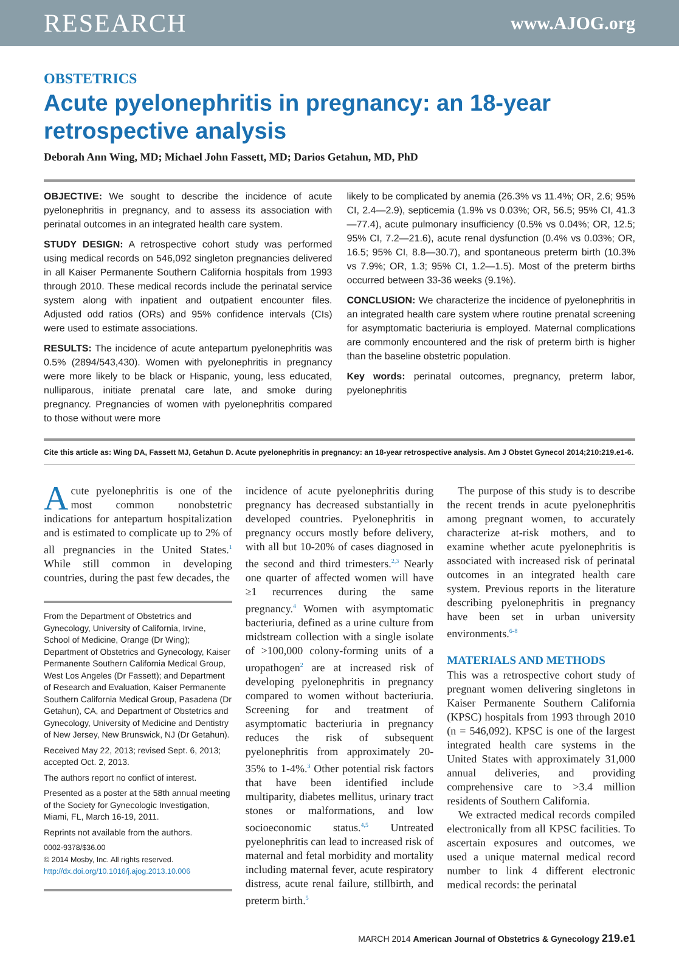RESEARCH www.AJOG.org
OBSTETRICS
Acute pyelonephritis in pregnancy: an 18-year retrospective analysis
Deborah Ann Wing, MD; Michael John Fassett, MD; Darios Getahun, MD, PhD
OBJECTIVE: We sought to describe the incidence of acute pyelonephritis in pregnancy, and to assess its association with perinatal outcomes in an integrated health care system.
STUDY DESIGN: A retrospective cohort study was performed using medical records on 546,092 singleton pregnancies delivered in all Kaiser Permanente Southern California hospitals from 1993 through 2010. These medical records include the perinatal service system along with inpatient and outpatient encounter files. Adjusted odd ratios (ORs) and 95% confidence intervals (CIs) were used to estimate associations.
RESULTS: The incidence of acute antepartum pyelonephritis was 0.5% (2894/543,430). Women with pyelonephritis in pregnancy were more likely to be black or Hispanic, young, less educated, nulliparous, initiate prenatal care late, and smoke during pregnancy. Pregnancies of women with pyelonephritis compared to those without were more
likely to be complicated by anemia (26.3% vs 11.4%; OR, 2.6; 95% CI, 2.4—2.9), septicemia (1.9% vs 0.03%; OR, 56.5; 95% CI, 41.3—77.4), acute pulmonary insufficiency (0.5% vs 0.04%; OR, 12.5; 95% CI, 7.2—21.6), acute renal dysfunction (0.4% vs 0.03%; OR, 16.5; 95% CI, 8.8—30.7), and spontaneous preterm birth (10.3% vs 7.9%; OR, 1.3; 95% CI, 1.2—1.5). Most of the preterm births occurred between 33-36 weeks (9.1%).
CONCLUSION: We characterize the incidence of pyelonephritis in an integrated health care system where routine prenatal screening for asymptomatic bacteriuria is employed. Maternal complications are commonly encountered and the risk of preterm birth is higher than the baseline obstetric population.
Key words: perinatal outcomes, pregnancy, preterm labor, pyelonephritis
Cite this article as: Wing DA, Fassett MJ, Getahun D. Acute pyelonephritis in pregnancy: an 18-year retrospective analysis. Am J Obstet Gynecol 2014;210:219.e1-6.
Acute pyelonephritis is one of the most common nonobstetric indications for antepartum hospitalization and is estimated to complicate up to 2% of all pregnancies in the United States.<sup>1</sup> While still common in developing countries, during the past few decades, the
From the Department of Obstetrics and Gynecology, University of California, Irvine, School of Medicine, Orange (Dr Wing); Department of Obstetrics and Gynecology, Kaiser Permanente Southern California Medical Group, West Los Angeles (Dr Fassett); and Department of Research and Evaluation, Kaiser Permanente Southern California Medical Group, Pasadena (Dr Getahun), CA, and Department of Obstetrics and Gynecology, University of Medicine and Dentistry of New Jersey, New Brunswick, NJ (Dr Getahun).
Received May 22, 2013; revised Sept. 6, 2013; accepted Oct. 2, 2013.
The authors report no conflict of interest.
Presented as a poster at the 58th annual meeting of the Society for Gynecologic Investigation, Miami, FL, March 16-19, 2011.
Reprints not available from the authors.
0002-9378/$36.00
© 2014 Mosby, Inc. All rights reserved.
http://dx.doi.org/10.1016/j.ajog.2013.10.006
incidence of acute pyelonephritis during pregnancy has decreased substantially in developed countries. Pyelonephritis in pregnancy occurs mostly before delivery, with all but 10-20% of cases diagnosed in the second and third trimesters.<sup>2,3</sup> Nearly one quarter of affected women will have ≥1 recurrences during the same pregnancy.<sup>4</sup> Women with asymptomatic bacteriuria, defined as a urine culture from midstream collection with a single isolate of >100,000 colony-forming units of a uropathogen<sup>2</sup> are at increased risk of developing pyelonephritis in pregnancy compared to women without bacteriuria. Screening for and treatment of asymptomatic bacteriuria in pregnancy reduces the risk of subsequent pyelonephritis from approximately 20-35% to 1-4%.<sup>3</sup> Other potential risk factors that have been identified include multiparity, diabetes mellitus, urinary tract stones or malformations, and low socioeconomic status.<sup>4,5</sup> Untreated pyelonephritis can lead to increased risk of maternal and fetal morbidity and mortality including maternal fever, acute respiratory distress, acute renal failure, stillbirth, and preterm birth.<sup>5</sup>
The purpose of this study is to describe the recent trends in acute pyelonephritis among pregnant women, to accurately characterize at-risk mothers, and to examine whether acute pyelonephritis is associated with increased risk of perinatal outcomes in an integrated health care system. Previous reports in the literature describing pyelonephritis in pregnancy have been set in urban university environments.<sup>6-8</sup>
MATERIALS AND METHODS
This was a retrospective cohort study of pregnant women delivering singletons in Kaiser Permanente Southern California (KPSC) hospitals from 1993 through 2010 (n = 546,092). KPSC is one of the largest integrated health care systems in the United States with approximately 31,000 annual deliveries, and providing comprehensive care to >3.4 million residents of Southern California.
We extracted medical records compiled electronically from all KPSC facilities. To ascertain exposures and outcomes, we used a unique maternal medical record number to link 4 different electronic medical records: the perinatal
MARCH 2014 American Journal of Obstetrics & Gynecology 219.e1